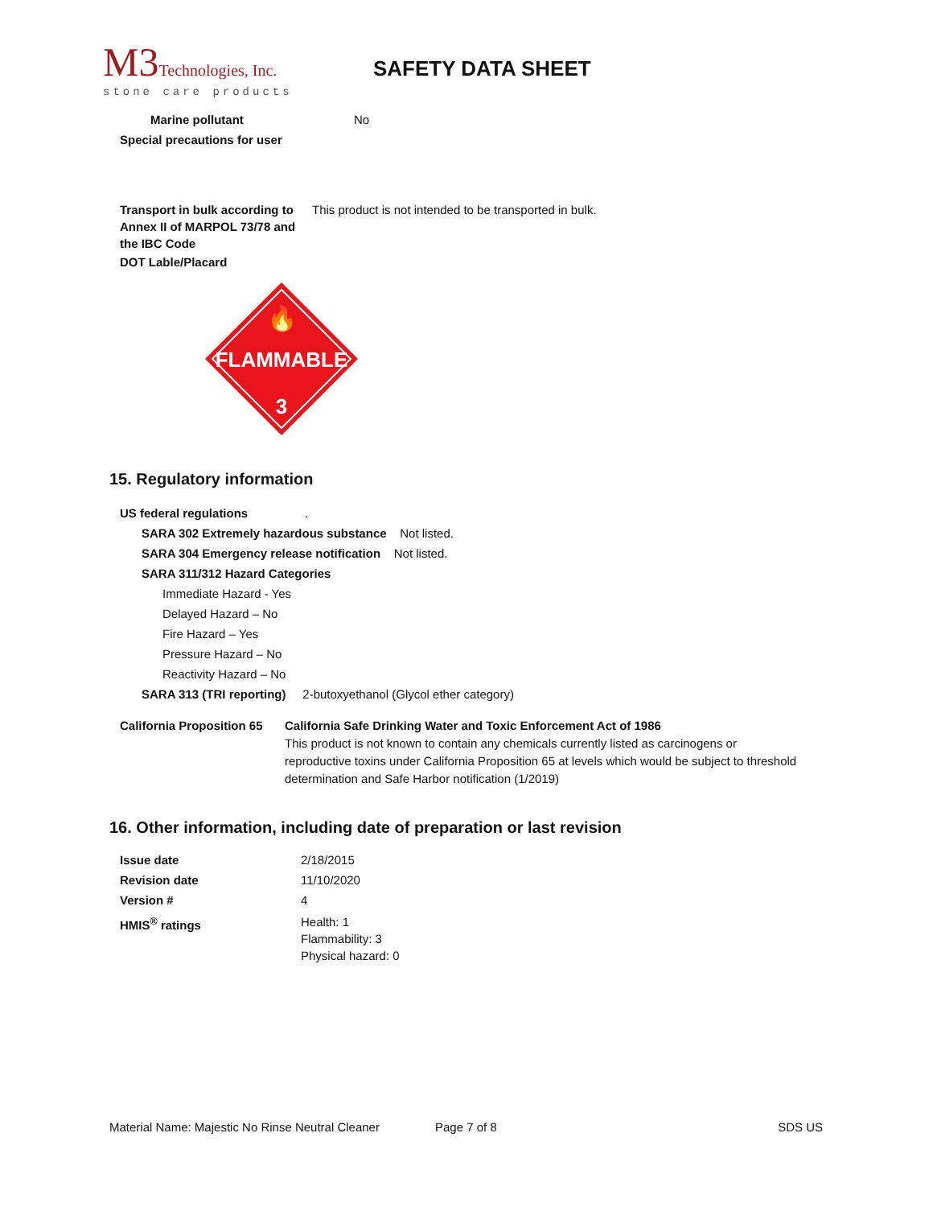M3 Technologies, Inc.
stone care products
SAFETY DATA SHEET
Marine pollutant No
Special precautions for user
Transport in bulk according to Annex II of MARPOL 73/78 and the IBC Code This product is not intended to be transported in bulk.
DOT Lable/Placard
🔥
FLAMMABLE
3
15. Regulatory information
US federal regulations.
SARA 302 Extremely hazardous substance Not listed.
SARA 304 Emergency release notification Not listed.
SARA 311/312 Hazard Categories
Immediate Hazard - Yes
Delayed Hazard – No
Fire Hazard – Yes
Pressure Hazard – No
Reactivity Hazard – No
SARA 313 (TRI reporting) 2-butoxyethanol (Glycol ether category)
California Proposition 65
California Safe Drinking Water and Toxic Enforcement Act of 1986
This product is not known to contain any chemicals currently listed as carcinogens or reproductive toxins under California Proposition 65 at levels which would be subject to threshold determination and Safe Harbor notification (1/2019)
16. Other information, including date of preparation or last revision
Issue date 2/18/2015
Revision date 11/10/2020
Version # 4
HMIS<sup>®</sup> ratings Health: 1
Flammability: 3
Physical hazard: 0
Material Name: Majestic No Rinse Neutral Cleaner Page 7 of 8 SDS US